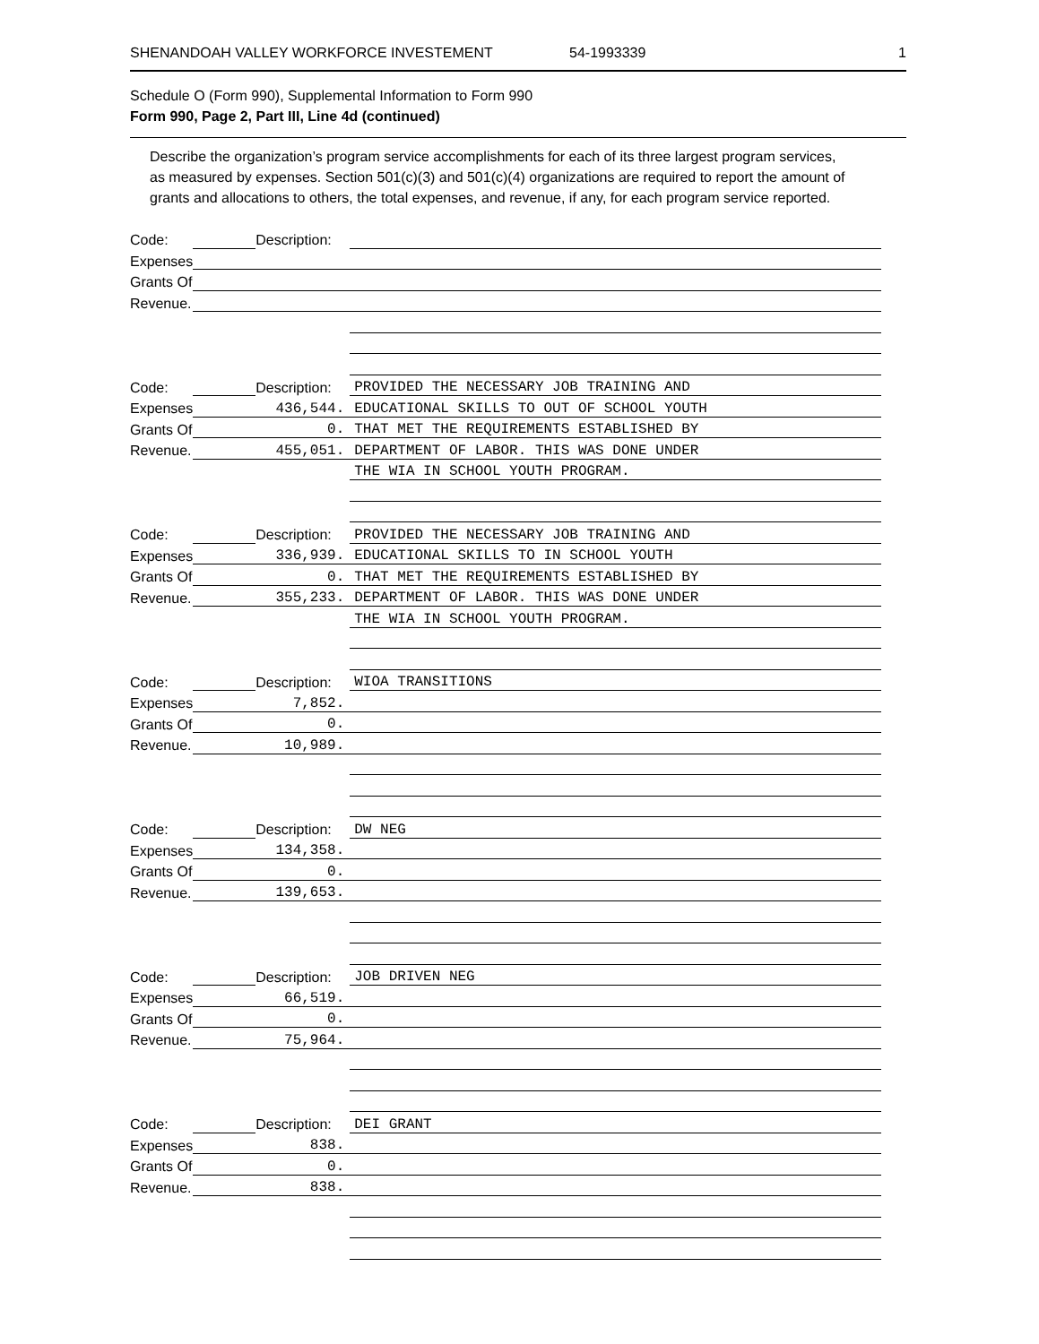SHENANDOAH VALLEY WORKFORCE INVESTEMENT 54-1993339 1
Schedule O (Form 990), Supplemental Information to Form 990
Form 990, Page 2, Part III, Line 4d (continued)
Describe the organization’s program service accomplishments for each of its three largest program services, as measured by expenses. Section 501(c)(3) and 501(c)(4) organizations are required to report the amount of grants and allocations to others, the total expenses, and revenue, if any, for each program service reported.
| Code: | | Description: | |
| Expenses | | | |
| Grants Of | | | |
| Revenue. | | | |
| Code: | | Description: | PROVIDED THE NECESSARY JOB TRAINING AND |
| Expenses | 436,544. | | EDUCATIONAL SKILLS TO OUT OF SCHOOL YOUTH |
| Grants Of | 0. | | THAT MET THE REQUIREMENTS ESTABLISHED BY |
| Revenue. | 455,051. | | DEPARTMENT OF LABOR. THIS WAS DONE UNDER |
| | | | THE WIA IN SCHOOL YOUTH PROGRAM. |
| Code: | | Description: | PROVIDED THE NECESSARY JOB TRAINING AND |
| Expenses | 336,939. | | EDUCATIONAL SKILLS TO IN SCHOOL YOUTH |
| Grants Of | 0. | | THAT MET THE REQUIREMENTS ESTABLISHED BY |
| Revenue. | 355,233. | | DEPARTMENT OF LABOR. THIS WAS DONE UNDER |
| | | | THE WIA IN SCHOOL YOUTH PROGRAM. |
| Code: | | Description: | WIOA TRANSITIONS |
| Expenses | 7,852. | | |
| Grants Of | 0. | | |
| Revenue. | 10,989. | | |
| Code: | | Description: | DW NEG |
| Expenses | 134,358. | | |
| Grants Of | 0. | | |
| Revenue. | 139,653. | | |
| Code: | | Description: | JOB DRIVEN NEG |
| Expenses | 66,519. | | |
| Grants Of | 0. | | |
| Revenue. | 75,964. | | |
| Code: | | Description: | DEI GRANT |
| Expenses | 838. | | |
| Grants Of | 0. | | |
| Revenue. | 838. | | |